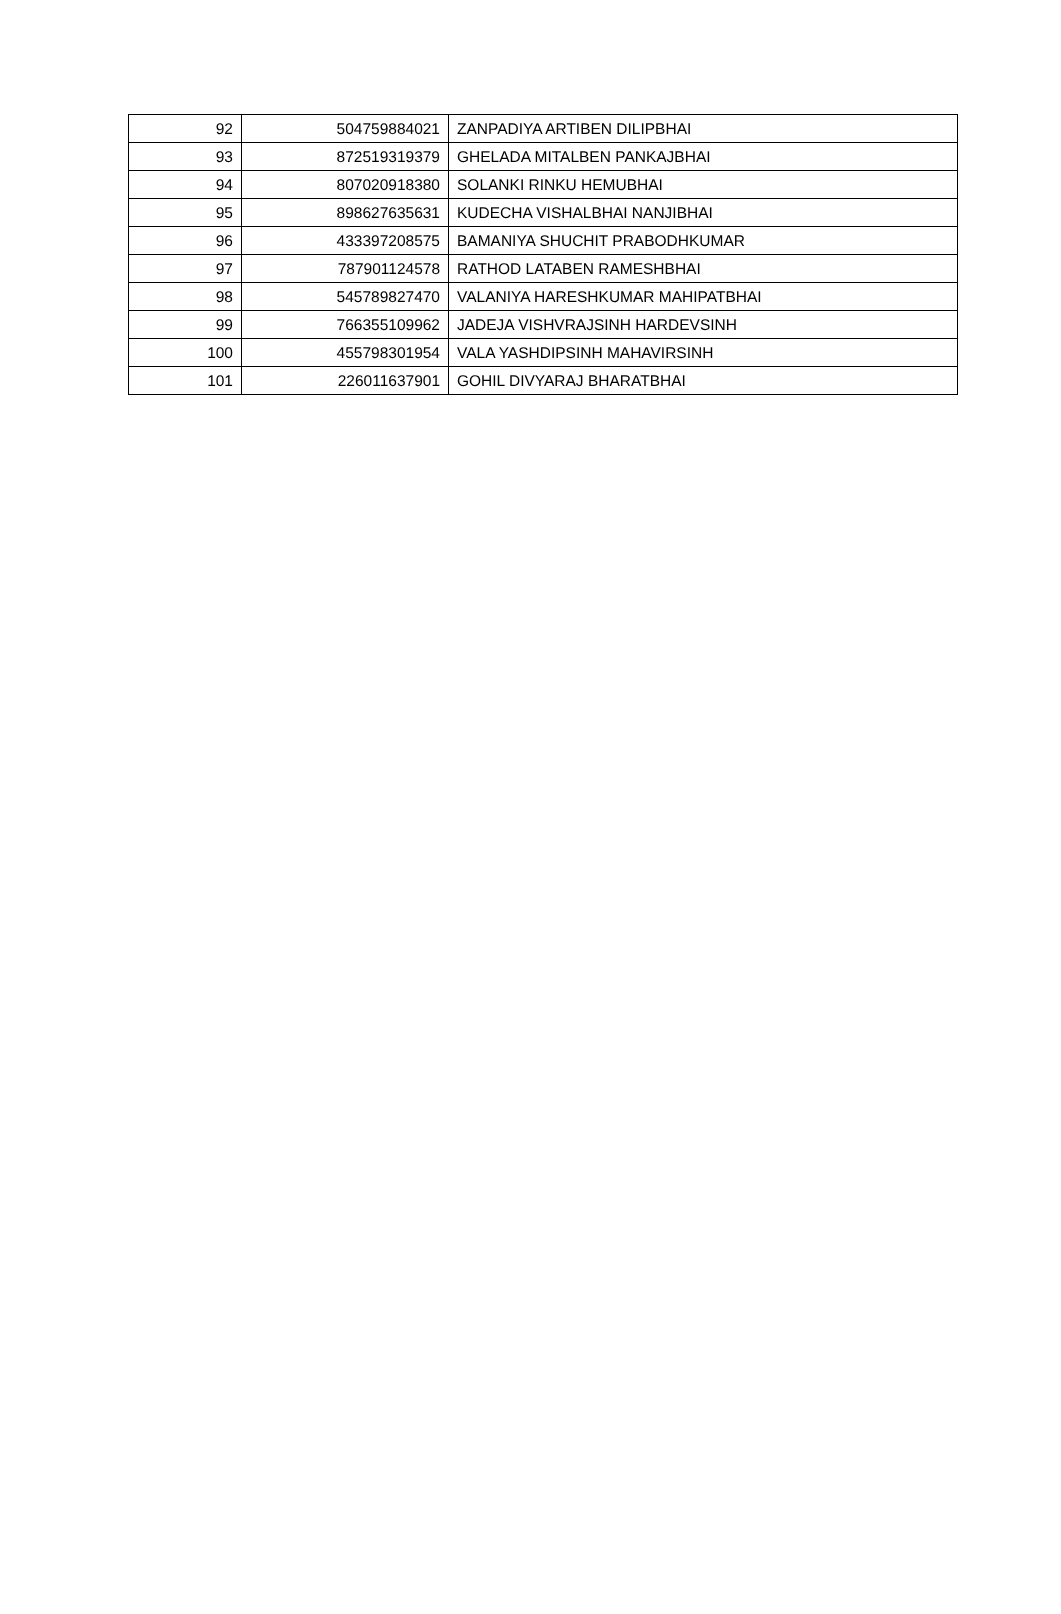| 92 | 504759884021 | ZANPADIYA ARTIBEN DILIPBHAI |
| 93 | 872519319379 | GHELADA MITALBEN PANKAJBHAI |
| 94 | 807020918380 | SOLANKI RINKU HEMUBHAI |
| 95 | 898627635631 | KUDECHA VISHALBHAI NANJIBHAI |
| 96 | 433397208575 | BAMANIYA SHUCHIT PRABODHKUMAR |
| 97 | 787901124578 | RATHOD LATABEN RAMESHBHAI |
| 98 | 545789827470 | VALANIYA HARESHKUMAR MAHIPATBHAI |
| 99 | 766355109962 | JADEJA VISHVRAJSINH HARDEVSINH |
| 100 | 455798301954 | VALA YASHDIPSINH MAHAVIRSINH |
| 101 | 226011637901 | GOHIL DIVYARAJ BHARATBHAI |